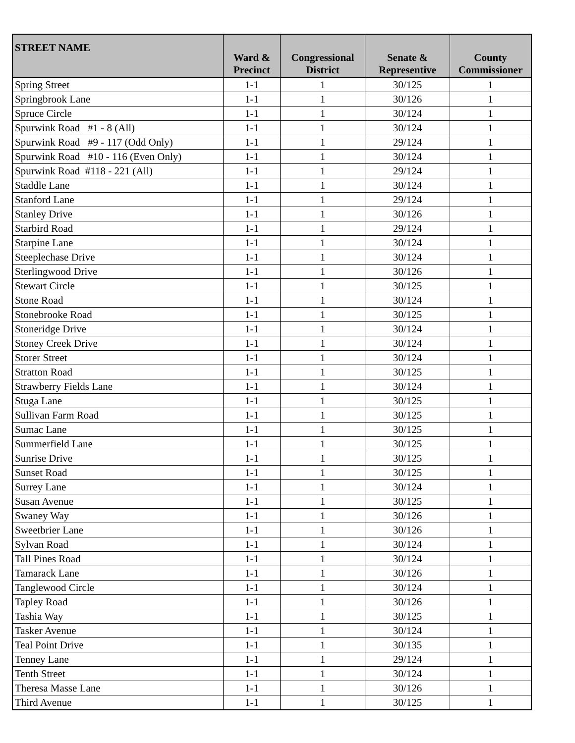| STREET NAME | Ward & Precinct | Congressional District | Senate & Representive | County Commissioner |
| --- | --- | --- | --- | --- |
| Spring Street | 1-1 | 1 | 30/125 | 1 |
| Springbrook Lane | 1-1 | 1 | 30/126 | 1 |
| Spruce Circle | 1-1 | 1 | 30/124 | 1 |
| Spurwink Road #1 - 8 (All) | 1-1 | 1 | 30/124 | 1 |
| Spurwink Road #9 - 117 (Odd Only) | 1-1 | 1 | 29/124 | 1 |
| Spurwink Road #10 - 116 (Even Only) | 1-1 | 1 | 30/124 | 1 |
| Spurwink Road #118 - 221 (All) | 1-1 | 1 | 29/124 | 1 |
| Staddle Lane | 1-1 | 1 | 30/124 | 1 |
| Stanford Lane | 1-1 | 1 | 29/124 | 1 |
| Stanley Drive | 1-1 | 1 | 30/126 | 1 |
| Starbird Road | 1-1 | 1 | 29/124 | 1 |
| Starpine Lane | 1-1 | 1 | 30/124 | 1 |
| Steeplechase Drive | 1-1 | 1 | 30/124 | 1 |
| Sterlingwood Drive | 1-1 | 1 | 30/126 | 1 |
| Stewart Circle | 1-1 | 1 | 30/125 | 1 |
| Stone Road | 1-1 | 1 | 30/124 | 1 |
| Stonebrooke Road | 1-1 | 1 | 30/125 | 1 |
| Stoneridge Drive | 1-1 | 1 | 30/124 | 1 |
| Stoney Creek Drive | 1-1 | 1 | 30/124 | 1 |
| Storer Street | 1-1 | 1 | 30/124 | 1 |
| Stratton Road | 1-1 | 1 | 30/125 | 1 |
| Strawberry Fields Lane | 1-1 | 1 | 30/124 | 1 |
| Stuga Lane | 1-1 | 1 | 30/125 | 1 |
| Sullivan Farm Road | 1-1 | 1 | 30/125 | 1 |
| Sumac Lane | 1-1 | 1 | 30/125 | 1 |
| Summerfield Lane | 1-1 | 1 | 30/125 | 1 |
| Sunrise Drive | 1-1 | 1 | 30/125 | 1 |
| Sunset Road | 1-1 | 1 | 30/125 | 1 |
| Surrey Lane | 1-1 | 1 | 30/124 | 1 |
| Susan Avenue | 1-1 | 1 | 30/125 | 1 |
| Swaney Way | 1-1 | 1 | 30/126 | 1 |
| Sweetbrier Lane | 1-1 | 1 | 30/126 | 1 |
| Sylvan Road | 1-1 | 1 | 30/124 | 1 |
| Tall Pines Road | 1-1 | 1 | 30/124 | 1 |
| Tamarack Lane | 1-1 | 1 | 30/126 | 1 |
| Tanglewood Circle | 1-1 | 1 | 30/124 | 1 |
| Tapley Road | 1-1 | 1 | 30/126 | 1 |
| Tashia Way | 1-1 | 1 | 30/125 | 1 |
| Tasker Avenue | 1-1 | 1 | 30/124 | 1 |
| Teal Point Drive | 1-1 | 1 | 30/135 | 1 |
| Tenney Lane | 1-1 | 1 | 29/124 | 1 |
| Tenth Street | 1-1 | 1 | 30/124 | 1 |
| Theresa Masse Lane | 1-1 | 1 | 30/126 | 1 |
| Third Avenue | 1-1 | 1 | 30/125 | 1 |